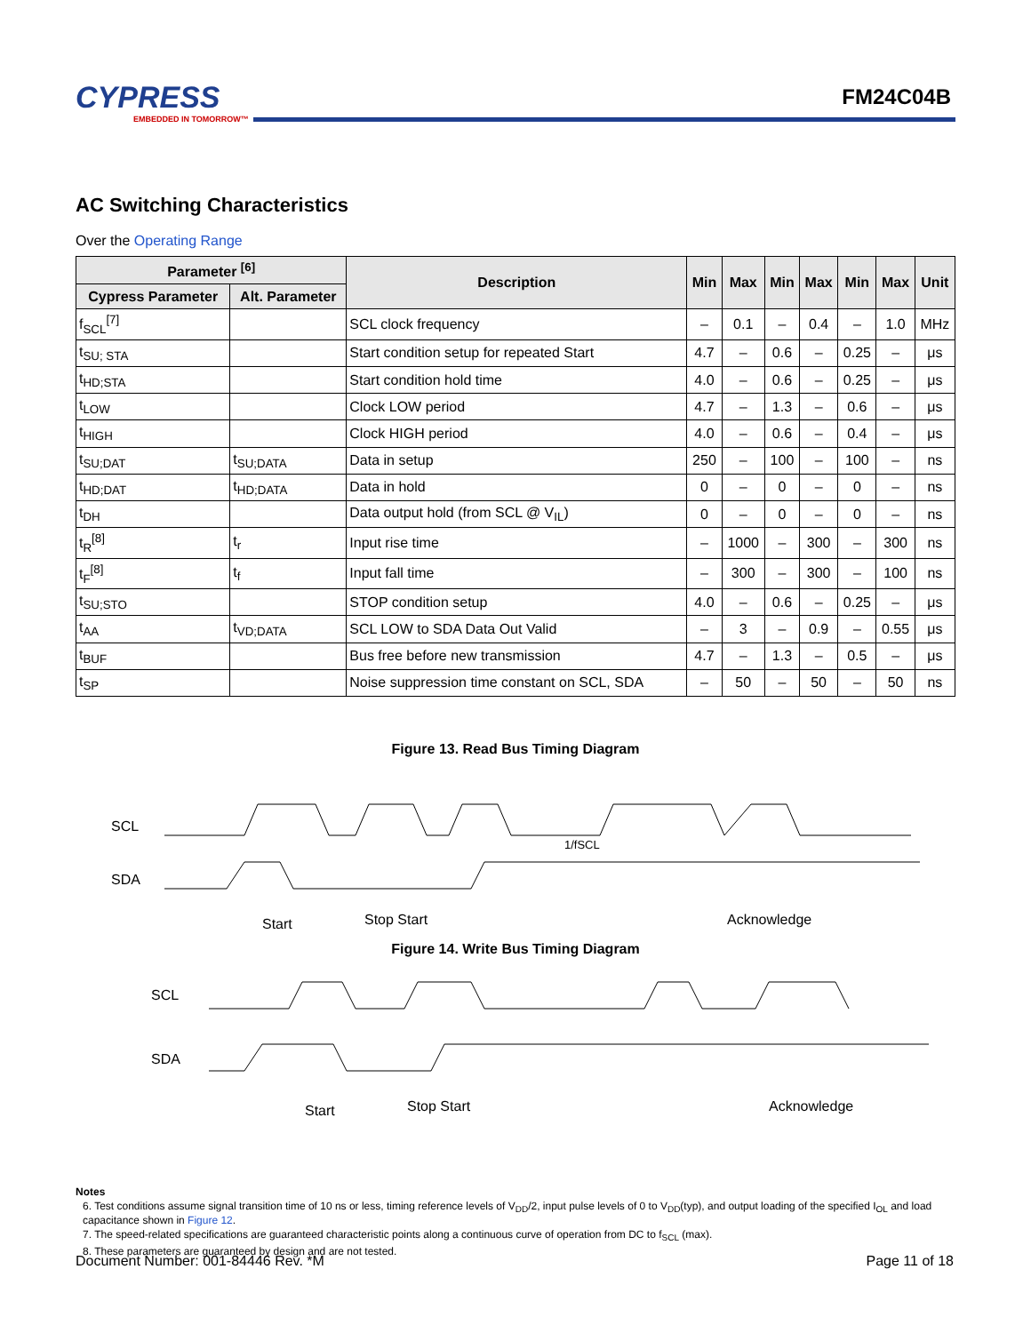CYPRESS
EMBEDDED IN TOMORROW™
FM24C04B
AC Switching Characteristics
Over the Operating Range
| Parameter <sup>[6]</sup> | | Description | Min | Max | Min | Max | Min | Max | Unit |
| --- | --- | --- | --- | --- | --- | --- | --- | --- | --- |
| Cypress Parameter | Alt. Parameter | | | | | | | | |
| f<sub>SCL</sub><sup>[7]</sup> | | SCL clock frequency | – | 0.1 | – | 0.4 | – | 1.0 | MHz |
| t<sub>SU; STA</sub> | | Start condition setup for repeated Start | 4.7 | – | 0.6 | – | 0.25 | – | μs |
| t<sub>HD;STA</sub> | | Start condition hold time | 4.0 | – | 0.6 | – | 0.25 | – | μs |
| t<sub>LOW</sub> | | Clock LOW period | 4.7 | – | 1.3 | – | 0.6 | – | μs |
| t<sub>HIGH</sub> | | Clock HIGH period | 4.0 | – | 0.6 | – | 0.4 | – | μs |
| t<sub>SU;DAT</sub> | t<sub>SU;DATA</sub> | Data in setup | 250 | – | 100 | – | 100 | – | ns |
| t<sub>HD;DAT</sub> | t<sub>HD;DATA</sub> | Data in hold | 0 | – | 0 | – | 0 | – | ns |
| t<sub>DH</sub> | | Data output hold (from SCL @ V<sub>IL</sub>) | 0 | – | 0 | – | 0 | – | ns |
| t<sub>R</sub><sup>[8]</sup> | t<sub>r</sub> | Input rise time | – | 1000 | – | 300 | – | 300 | ns |
| t<sub>F</sub><sup>[8]</sup> | t<sub>f</sub> | Input fall time | – | 300 | – | 300 | – | 100 | ns |
| t<sub>SU;STO</sub> | | STOP condition setup | 4.0 | – | 0.6 | – | 0.25 | – | μs |
| t<sub>AA</sub> | t<sub>VD;DATA</sub> | SCL LOW to SDA Data Out Valid | – | 3 | – | 0.9 | – | 0.55 | μs |
| t<sub>BUF</sub> | | Bus free before new transmission | 4.7 | – | 1.3 | – | 0.5 | – | μs |
| t<sub>SP</sub> | | Noise suppression time constant on SCL, SDA | – | 50 | – | 50 | – | 50 | ns |
Figure 13. Read Bus Timing Diagram
SCL
SDA
Start
Stop Start
Acknowledge
1/fSCL
Figure 14. Write Bus Timing Diagram
SCL
SDA
Start
Stop Start
Acknowledge
Notes
6. Test conditions assume signal transition time of 10 ns or less, timing reference levels of V<sub>DD</sub>/2, input pulse levels of 0 to V<sub>DD</sub>(typ), and output loading of the specified I<sub>OL</sub> and load capacitance shown in Figure 12.
7. The speed-related specifications are guaranteed characteristic points along a continuous curve of operation from DC to f<sub>SCL</sub> (max).
8. These parameters are guaranteed by design and are not tested.
Document Number: 001-84446 Rev. *M Page 11 of 18